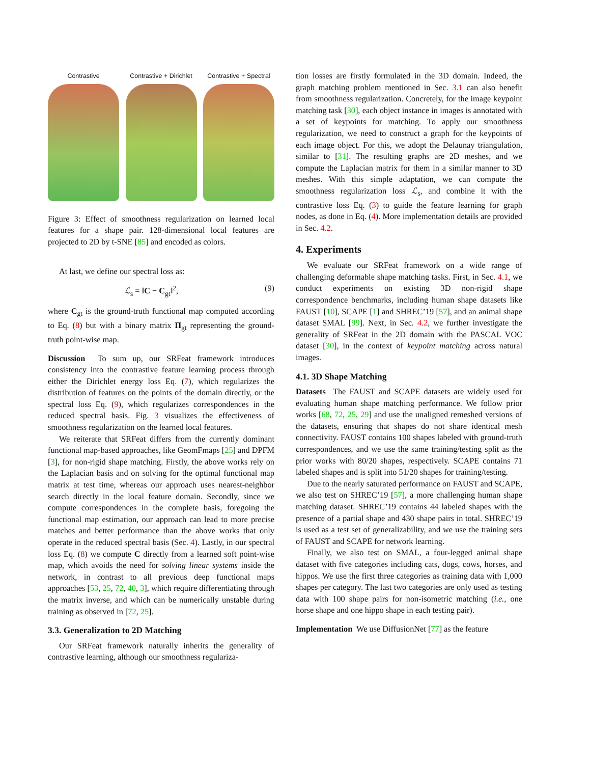Contrastive Contrastive + Dirichlet
Contrastive + Spectral
Figure 3: Effect of smoothness regularization on learned local features for a shape pair. 128-dimensional local features are projected to 2D by t-SNE [85] and encoded as colors.
At last, we define our spectral loss as:
ℒ<sub>s</sub> = ‖C − C<sub>gt</sub>‖<sup>2</sup>, (9)
where C<sub>gt</sub> is the ground-truth functional map computed according to Eq. (8) but with a binary matrix Π<sub>gt</sub> representing the ground-truth point-wise map.
Discussion To sum up, our SRFeat framework introduces consistency into the contrastive feature learning process through either the Dirichlet energy loss Eq. (7), which regularizes the distribution of features on the points of the domain directly, or the spectral loss Eq. (9), which regularizes correspondences in the reduced spectral basis. Fig. 3 visualizes the effectiveness of smoothness regularization on the learned local features.
We reiterate that SRFeat differs from the currently dominant functional map-based approaches, like GeomFmaps [25] and DPFM [3], for non-rigid shape matching. Firstly, the above works rely on the Laplacian basis and on solving for the optimal functional map matrix at test time, whereas our approach uses nearest-neighbor search directly in the local feature domain. Secondly, since we compute correspondences in the complete basis, foregoing the functional map estimation, our approach can lead to more precise matches and better performance than the above works that only operate in the reduced spectral basis (Sec. 4). Lastly, in our spectral loss Eq. (8) we compute C directly from a learned soft point-wise map, which avoids the need for solving linear systems inside the network, in contrast to all previous deep functional maps approaches [53, 25, 72, 40, 3], which require differentiating through the matrix inverse, and which can be numerically unstable during training as observed in [72, 25].
3.3. Generalization to 2D Matching
Our SRFeat framework naturally inherits the generality of contrastive learning, although our smoothness regulariza-
tion losses are firstly formulated in the 3D domain. Indeed, the graph matching problem mentioned in Sec. 3.1 can also benefit from smoothness regularization. Concretely, for the image keypoint matching task [30], each object instance in images is annotated with a set of keypoints for matching. To apply our smoothness regularization, we need to construct a graph for the keypoints of each image object. For this, we adopt the Delaunay triangulation, similar to [31]. The resulting graphs are 2D meshes, and we compute the Laplacian matrix for them in a similar manner to 3D meshes. With this simple adaptation, we can compute the smoothness regularization loss ℒ<sub>s</sub>, and combine it with the contrastive loss Eq. (3) to guide the feature learning for graph nodes, as done in Eq. (4). More implementation details are provided in Sec. 4.2.
4. Experiments
We evaluate our SRFeat framework on a wide range of challenging deformable shape matching tasks. First, in Sec. 4.1, we conduct experiments on existing 3D non-rigid shape correspondence benchmarks, including human shape datasets like FAUST [10], SCAPE [1] and SHREC’19 [57], and an animal shape dataset SMAL [99]. Next, in Sec. 4.2, we further investigate the generality of SRFeat in the 2D domain with the PASCAL VOC dataset [30], in the context of keypoint matching across natural images.
4.1. 3D Shape Matching
Datasets The FAUST and SCAPE datasets are widely used for evaluating human shape matching performance. We follow prior works [68, 72, 25, 29] and use the unaligned remeshed versions of the datasets, ensuring that shapes do not share identical mesh connectivity. FAUST contains 100 shapes labeled with ground-truth correspondences, and we use the same training/testing split as the prior works with 80/20 shapes, respectively. SCAPE contains 71 labeled shapes and is split into 51/20 shapes for training/testing.
Due to the nearly saturated performance on FAUST and SCAPE, we also test on SHREC’19 [57], a more challenging human shape matching dataset. SHREC’19 contains 44 labeled shapes with the presence of a partial shape and 430 shape pairs in total. SHREC’19 is used as a test set of generalizability, and we use the training sets of FAUST and SCAPE for network learning.
Finally, we also test on SMAL, a four-legged animal shape dataset with five categories including cats, dogs, cows, horses, and hippos. We use the first three categories as training data with 1,000 shapes per category. The last two categories are only used as testing data with 100 shape pairs for non-isometric matching (i.e., one horse shape and one hippo shape in each testing pair).
Implementation We use DiffusionNet [77] as the feature